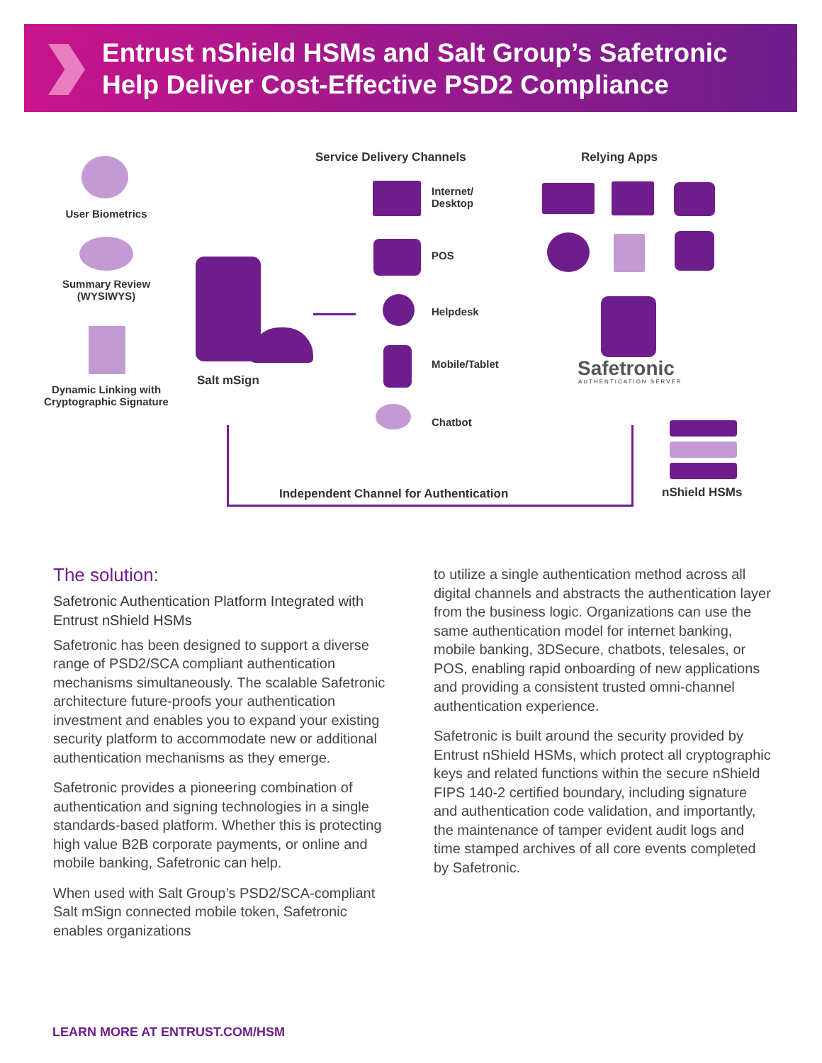Entrust nShield HSMs and Salt Group’s Safetronic
Help Deliver Cost-Effective PSD2 Compliance
User Biometrics
Summary Review (WYSIWYS)
Dynamic Linking with Cryptographic Signature
Salt mSign
Service Delivery Channels
Internet/
Desktop
POS
Helpdesk
Mobile/Tablet
Chatbot
Relying Apps
Safetronic
AUTHENTICATION SERVER
nShield HSMs
Independent Channel for Authentication
The solution:
Safetronic Authentication Platform Integrated with Entrust nShield HSMs
Safetronic has been designed to support a diverse range of PSD2/SCA compliant authentication mechanisms simultaneously. The scalable Safetronic architecture future-proofs your authentication investment and enables you to expand your existing security platform to accommodate new or additional authentication mechanisms as they emerge.
Safetronic provides a pioneering combination of authentication and signing technologies in a single standards-based platform. Whether this is protecting high value B2B corporate payments, or online and mobile banking, Safetronic can help.
When used with Salt Group’s PSD2/SCA-compliant Salt mSign connected mobile token, Safetronic enables organizations
to utilize a single authentication method across all digital channels and abstracts the authentication layer from the business logic. Organizations can use the same authentication model for internet banking, mobile banking, 3DSecure, chatbots, telesales, or POS, enabling rapid onboarding of new applications and providing a consistent trusted omni-channel authentication experience.
Safetronic is built around the security provided by Entrust nShield HSMs, which protect all cryptographic keys and related functions within the secure nShield FIPS 140-2 certified boundary, including signature and authentication code validation, and importantly, the maintenance of tamper evident audit logs and time stamped archives of all core events completed by Safetronic.
LEARN MORE AT ENTRUST.COM/HSM